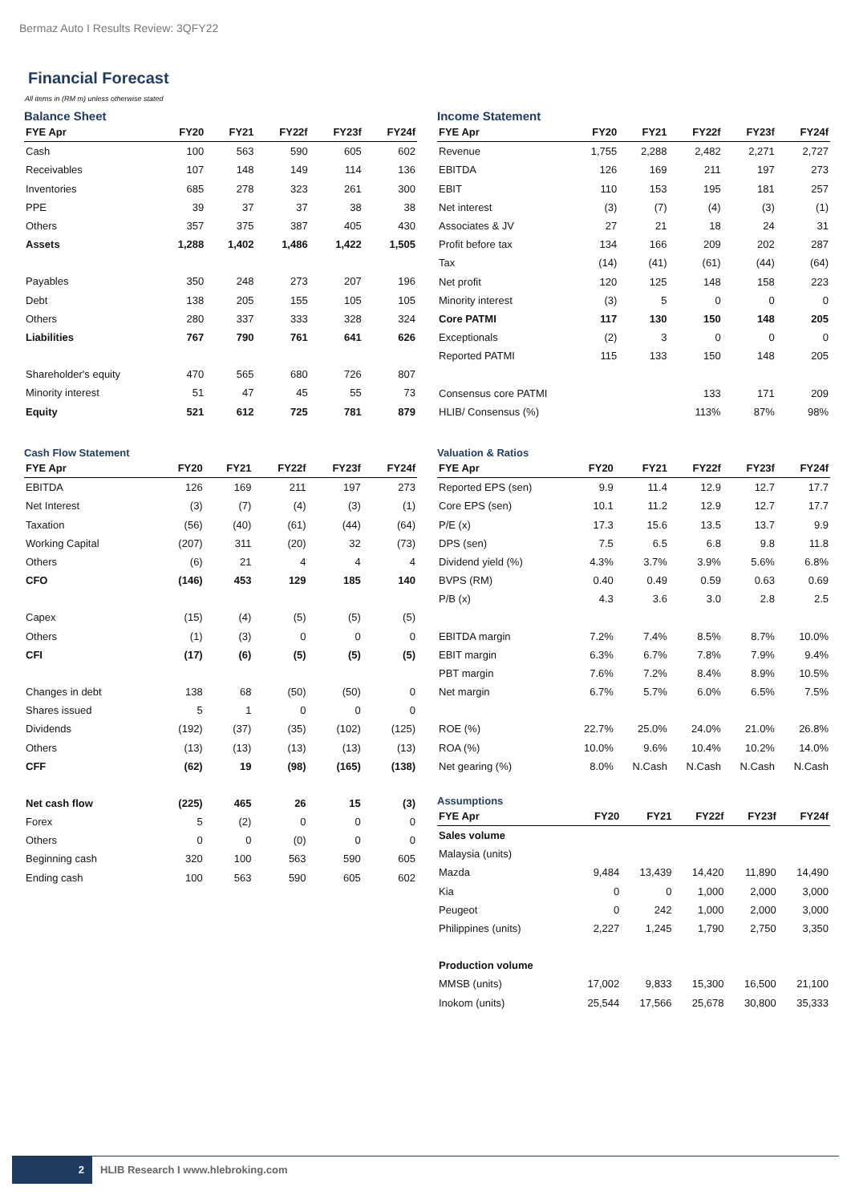Bermaz Auto I Results Review: 3QFY22
Financial Forecast
All items in (RM m) unless otherwise stated
Balance Sheet
| FYE Apr | FY20 | FY21 | FY22f | FY23f | FY24f |
| --- | --- | --- | --- | --- | --- |
| Cash | 100 | 563 | 590 | 605 | 602 |
| Receivables | 107 | 148 | 149 | 114 | 136 |
| Inventories | 685 | 278 | 323 | 261 | 300 |
| PPE | 39 | 37 | 37 | 38 | 38 |
| Others | 357 | 375 | 387 | 405 | 430 |
| Assets | 1,288 | 1,402 | 1,486 | 1,422 | 1,505 |
| Payables | 350 | 248 | 273 | 207 | 196 |
| Debt | 138 | 205 | 155 | 105 | 105 |
| Others | 280 | 337 | 333 | 328 | 324 |
| Liabilities | 767 | 790 | 761 | 641 | 626 |
| Shareholder's equity | 470 | 565 | 680 | 726 | 807 |
| Minority interest | 51 | 47 | 45 | 55 | 73 |
| Equity | 521 | 612 | 725 | 781 | 879 |
Income Statement
| FYE Apr | FY20 | FY21 | FY22f | FY23f | FY24f |
| --- | --- | --- | --- | --- | --- |
| Revenue | 1,755 | 2,288 | 2,482 | 2,271 | 2,727 |
| EBITDA | 126 | 169 | 211 | 197 | 273 |
| EBIT | 110 | 153 | 195 | 181 | 257 |
| Net interest | (3) | (7) | (4) | (3) | (1) |
| Associates & JV | 27 | 21 | 18 | 24 | 31 |
| Profit before tax | 134 | 166 | 209 | 202 | 287 |
| Tax | (14) | (41) | (61) | (44) | (64) |
| Net profit | 120 | 125 | 148 | 158 | 223 |
| Minority interest | (3) | 5 | 0 | 0 | 0 |
| Core PATMI | 117 | 130 | 150 | 148 | 205 |
| Exceptionals | (2) | 3 | 0 | 0 | 0 |
| Reported PATMI | 115 | 133 | 150 | 148 | 205 |
| Consensus core PATMI | | | 133 | 171 | 209 |
| HLIB/ Consensus (%) | | | 113% | 87% | 98% |
Cash Flow Statement
| FYE Apr | FY20 | FY21 | FY22f | FY23f | FY24f |
| --- | --- | --- | --- | --- | --- |
| EBITDA | 126 | 169 | 211 | 197 | 273 |
| Net Interest | (3) | (7) | (4) | (3) | (1) |
| Taxation | (56) | (40) | (61) | (44) | (64) |
| Working Capital | (207) | 311 | (20) | 32 | (73) |
| Others | (6) | 21 | 4 | 4 | 4 |
| CFO | (146) | 453 | 129 | 185 | 140 |
| Capex | (15) | (4) | (5) | (5) | (5) |
| Others | (1) | (3) | 0 | 0 | 0 |
| CFI | (17) | (6) | (5) | (5) | (5) |
| Changes in debt | 138 | 68 | (50) | (50) | 0 |
| Shares issued | 5 | 1 | 0 | 0 | 0 |
| Dividends | (192) | (37) | (35) | (102) | (125) |
| Others | (13) | (13) | (13) | (13) | (13) |
| CFF | (62) | 19 | (98) | (165) | (138) |
| Net cash flow | (225) | 465 | 26 | 15 | (3) |
| Forex | 5 | (2) | 0 | 0 | 0 |
| Others | 0 | 0 | (0) | 0 | 0 |
| Beginning cash | 320 | 100 | 563 | 590 | 605 |
| Ending cash | 100 | 563 | 590 | 605 | 602 |
Valuation & Ratios
| FYE Apr | FY20 | FY21 | FY22f | FY23f | FY24f |
| --- | --- | --- | --- | --- | --- |
| Reported EPS (sen) | 9.9 | 11.4 | 12.9 | 12.7 | 17.7 |
| Core EPS (sen) | 10.1 | 11.2 | 12.9 | 12.7 | 17.7 |
| P/E (x) | 17.3 | 15.6 | 13.5 | 13.7 | 9.9 |
| DPS (sen) | 7.5 | 6.5 | 6.8 | 9.8 | 11.8 |
| Dividend yield (%) | 4.3% | 3.7% | 3.9% | 5.6% | 6.8% |
| BVPS (RM) | 0.40 | 0.49 | 0.59 | 0.63 | 0.69 |
| P/B (x) | 4.3 | 3.6 | 3.0 | 2.8 | 2.5 |
| EBITDA margin | 7.2% | 7.4% | 8.5% | 8.7% | 10.0% |
| EBIT margin | 6.3% | 6.7% | 7.8% | 7.9% | 9.4% |
| PBT margin | 7.6% | 7.2% | 8.4% | 8.9% | 10.5% |
| Net margin | 6.7% | 5.7% | 6.0% | 6.5% | 7.5% |
| ROE (%) | 22.7% | 25.0% | 24.0% | 21.0% | 26.8% |
| ROA (%) | 10.0% | 9.6% | 10.4% | 10.2% | 14.0% |
| Net gearing (%) | 8.0% | N.Cash | N.Cash | N.Cash | N.Cash |
Assumptions
| FYE Apr | FY20 | FY21 | FY22f | FY23f | FY24f |
| --- | --- | --- | --- | --- | --- |
| Sales volume | | | | | |
| Malaysia (units) | | | | | |
| Mazda | 9,484 | 13,439 | 14,420 | 11,890 | 14,490 |
| Kia | 0 | 0 | 1,000 | 2,000 | 3,000 |
| Peugeot | 0 | 242 | 1,000 | 2,000 | 3,000 |
| Philippines (units) | 2,227 | 1,245 | 1,790 | 2,750 | 3,350 |
| Production volume | | | | | |
| MMSB (units) | 17,002 | 9,833 | 15,300 | 16,500 | 21,100 |
| Inokom (units) | 25,544 | 17,566 | 25,678 | 30,800 | 35,333 |
2
HLIB Research I www.hlebroking.com